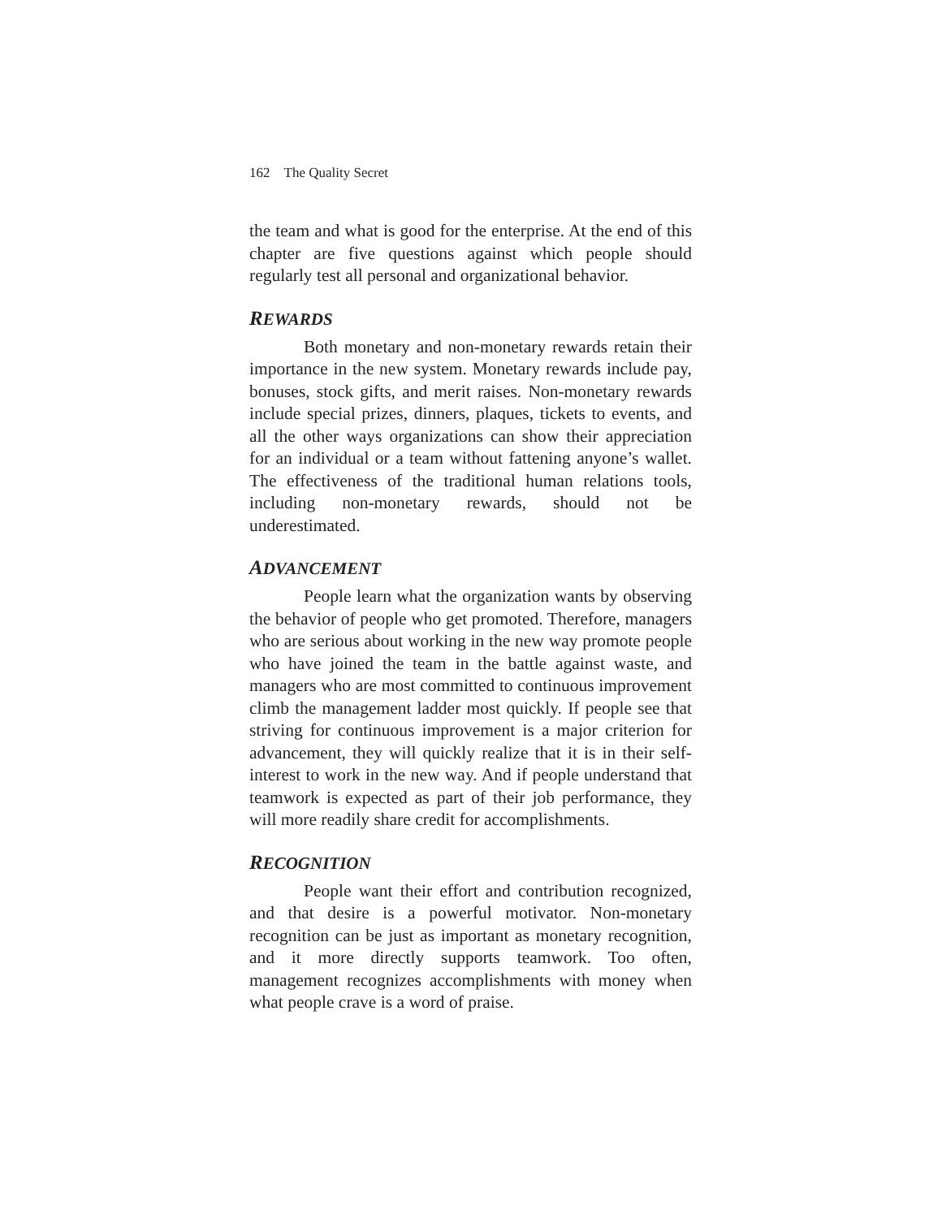162 The Quality Secret
the team and what is good for the enterprise. At the end of this chapter are five questions against which people should regularly test all personal and organizational behavior.
REWARDS
Both monetary and non-monetary rewards retain their importance in the new system. Monetary rewards include pay, bonuses, stock gifts, and merit raises. Non-monetary rewards include special prizes, dinners, plaques, tickets to events, and all the other ways organizations can show their appreciation for an individual or a team without fattening anyone’s wallet. The effectiveness of the traditional human relations tools, including non-monetary rewards, should not be underestimated.
ADVANCEMENT
People learn what the organization wants by observing the behavior of people who get promoted. Therefore, managers who are serious about working in the new way promote people who have joined the team in the battle against waste, and managers who are most committed to continuous improvement climb the management ladder most quickly. If people see that striving for continuous improvement is a major criterion for advancement, they will quickly realize that it is in their self-interest to work in the new way. And if people understand that teamwork is expected as part of their job performance, they will more readily share credit for accomplishments.
RECOGNITION
People want their effort and contribution recognized, and that desire is a powerful motivator. Non-monetary recognition can be just as important as monetary recognition, and it more directly supports teamwork. Too often, management recognizes accomplishments with money when what people crave is a word of praise.